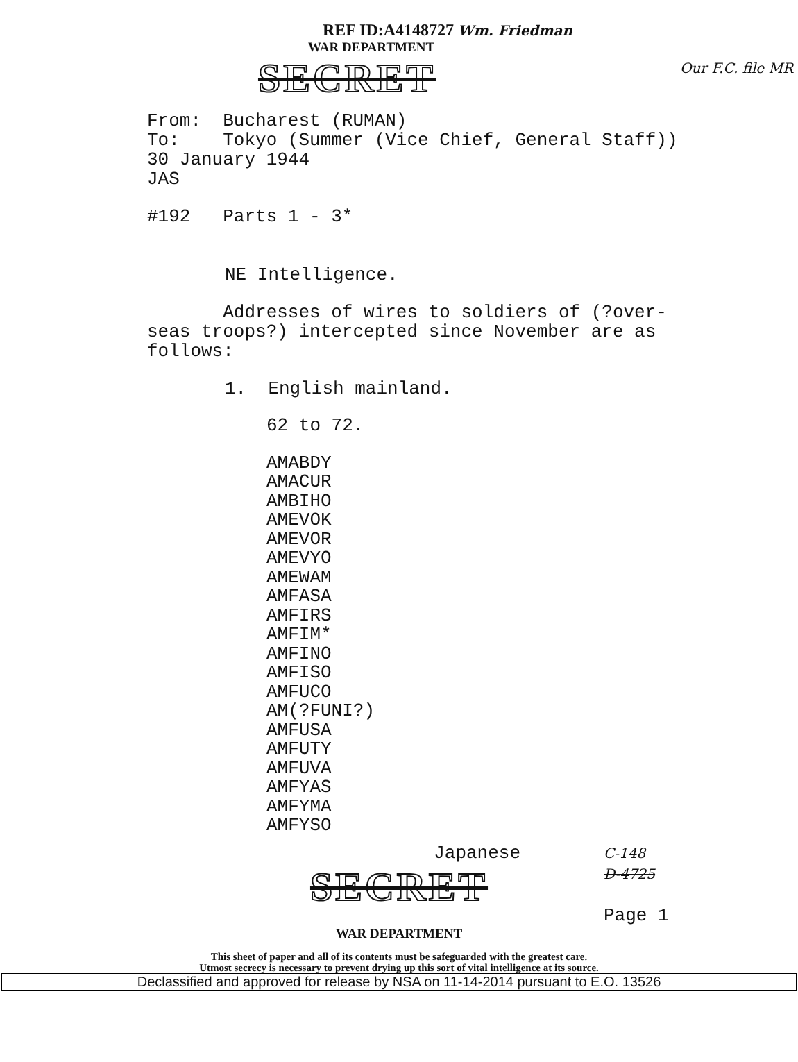REF ID:A4148727 Wm. Friedman
WAR DEPARTMENT
SECRET
Our F.C. file MR
From: Bucharest (RUMAN)
To: Tokyo (Summer (Vice Chief, General Staff))
30 January 1944
JAS
#192 Parts 1 - 3*
NE Intelligence.
Addresses of wires to soldiers of (?over-
seas troops?) intercepted since November are as
follows:
1. English mainland.
62 to 72.
AMABDY
AMACUR
AMBIHO
AMEVOK
AMEVOR
AMEVYO
AMEWAM
AMFASA
AMFIRS
AMFIM*
AMFINO
AMFISO
AMFUCO
AM(?FUNI?)
AMFUSA
AMFUTY
AMFUVA
AMFYAS
AMFYMA
AMFYSO
Japanese
SECRET
C-148
D-4725
Page 1
WAR DEPARTMENT
This sheet of paper and all of its contents must be safeguarded with the greatest care.
Utmost secrecy is necessary to prevent drying up this sort of vital intelligence at its source.
Declassified and approved for release by NSA on 11-14-2014 pursuant to E.O. 13526